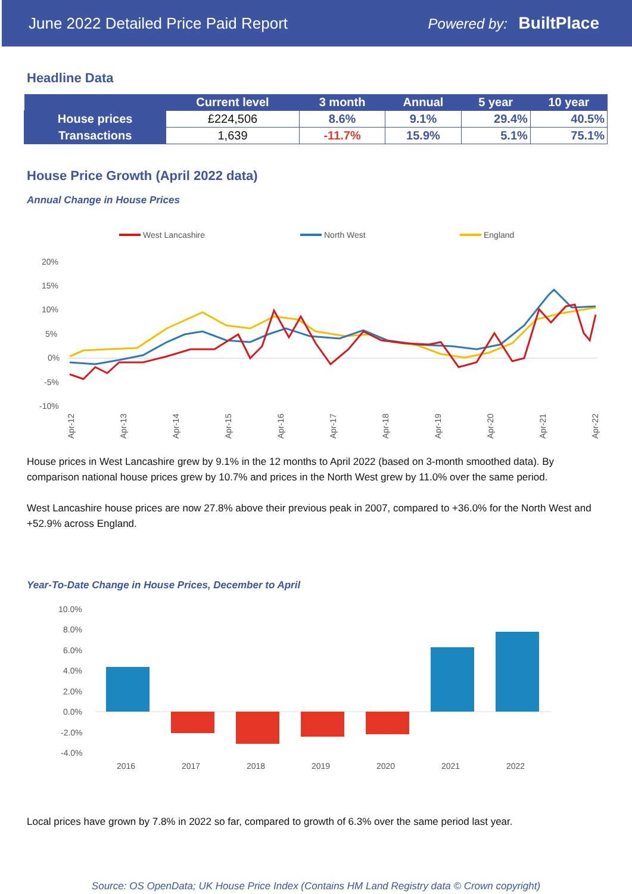June 2022 Detailed Price Paid Report Powered by: BuiltPlace
Headline Data
| | Current level | 3 month | Annual | 5 year | 10 year |
| --- | --- | --- | --- | --- | --- |
| House prices | £224,506 | 8.6% | 9.1% | 29.4% | 40.5% |
| Transactions | 1,639 | -11.7% | 15.9% | 5.1% | 75.1% |
House Price Growth (April 2022 data)
Annual Change in House Prices
West Lancashire
North West
England
20%
15%
10%
5%
0%
-5%
-10%
Apr-12
Apr-13
Apr-14
Apr-15
Apr-16
Apr-17
Apr-18
Apr-19
Apr-20
Apr-21
Apr-22
House prices in West Lancashire grew by 9.1% in the 12 months to April 2022 (based on 3-month smoothed data). By comparison national house prices grew by 10.7% and prices in the North West grew by 11.0% over the same period.
West Lancashire house prices are now 27.8% above their previous peak in 2007, compared to +36.0% for the North West and +52.9% across England.
Year-To-Date Change in House Prices, December to April
10.0%
8.0%
6.0%
4.0%
2.0%
0.0%
-2.0%
-4.0%
2016
2017
2018
2019
2020
2021
2022
Local prices have grown by 7.8% in 2022 so far, compared to growth of 6.3% over the same period last year.
Source: OS OpenData; UK House Price Index (Contains HM Land Registry data © Crown copyright)